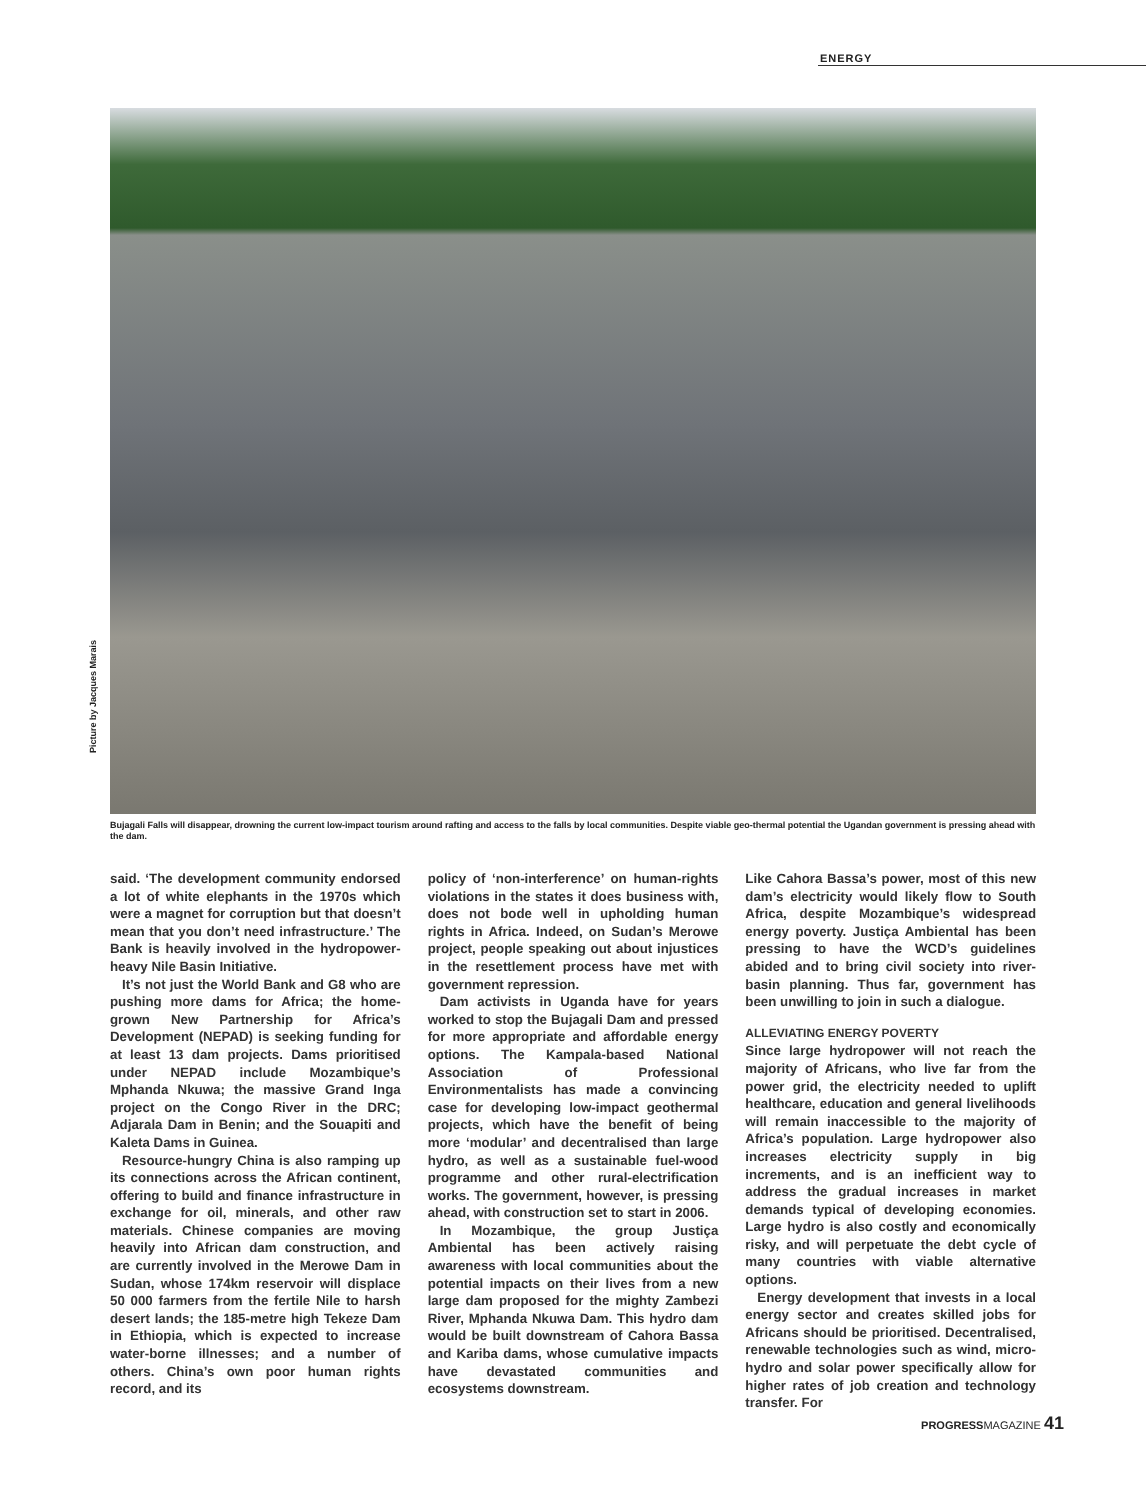ENERGY
Picture by Jacques Marais
Bujagali Falls will disappear, drowning the current low-impact tourism around rafting and access to the falls by local communities. Despite viable geo-thermal potential the Ugandan government is pressing ahead with the dam.
said. ‘The development community endorsed a lot of white elephants in the 1970s which were a magnet for corruption but that doesn’t mean that you don’t need infrastructure.’ The Bank is heavily involved in the hydropower-heavy Nile Basin Initiative.
It’s not just the World Bank and G8 who are pushing more dams for Africa; the home-grown New Partnership for Africa’s Development (NEPAD) is seeking funding for at least 13 dam projects. Dams prioritised under NEPAD include Mozambique’s Mphanda Nkuwa; the massive Grand Inga project on the Congo River in the DRC; Adjarala Dam in Benin; and the Souapiti and Kaleta Dams in Guinea.
Resource-hungry China is also ramping up its connections across the African continent, offering to build and finance infrastructure in exchange for oil, minerals, and other raw materials. Chinese companies are moving heavily into African dam construction, and are currently involved in the Merowe Dam in Sudan, whose 174km reservoir will displace 50 000 farmers from the fertile Nile to harsh desert lands; the 185-metre high Tekeze Dam in Ethiopia, which is expected to increase water-borne illnesses; and a number of others. China’s own poor human rights record, and its
policy of ‘non-interference’ on human-rights violations in the states it does business with, does not bode well in upholding human rights in Africa. Indeed, on Sudan’s Merowe project, people speaking out about injustices in the resettlement process have met with government repression.
Dam activists in Uganda have for years worked to stop the Bujagali Dam and pressed for more appropriate and affordable energy options. The Kampala-based National Association of Professional Environmentalists has made a convincing case for developing low-impact geothermal projects, which have the benefit of being more ‘modular’ and decentralised than large hydro, as well as a sustainable fuel-wood programme and other rural-electrification works. The government, however, is pressing ahead, with construction set to start in 2006.
In Mozambique, the group Justiça Ambiental has been actively raising awareness with local communities about the potential impacts on their lives from a new large dam proposed for the mighty Zambezi River, Mphanda Nkuwa Dam. This hydro dam would be built downstream of Cahora Bassa and Kariba dams, whose cumulative impacts have devastated communities and ecosystems downstream.
Like Cahora Bassa’s power, most of this new dam’s electricity would likely flow to South Africa, despite Mozambique’s widespread energy poverty. Justiça Ambiental has been pressing to have the WCD’s guidelines abided and to bring civil society into river-basin planning. Thus far, government has been unwilling to join in such a dialogue.
ALLEVIATING ENERGY POVERTY
Since large hydropower will not reach the majority of Africans, who live far from the power grid, the electricity needed to uplift healthcare, education and general livelihoods will remain inaccessible to the majority of Africa’s population. Large hydropower also increases electricity supply in big increments, and is an inefficient way to address the gradual increases in market demands typical of developing economies. Large hydro is also costly and economically risky, and will perpetuate the debt cycle of many countries with viable alternative options.
Energy development that invests in a local energy sector and creates skilled jobs for Africans should be prioritised. Decentralised, renewable technologies such as wind, micro-hydro and solar power specifically allow for higher rates of job creation and technology transfer. For
PROGRESSMAGAZINE 41